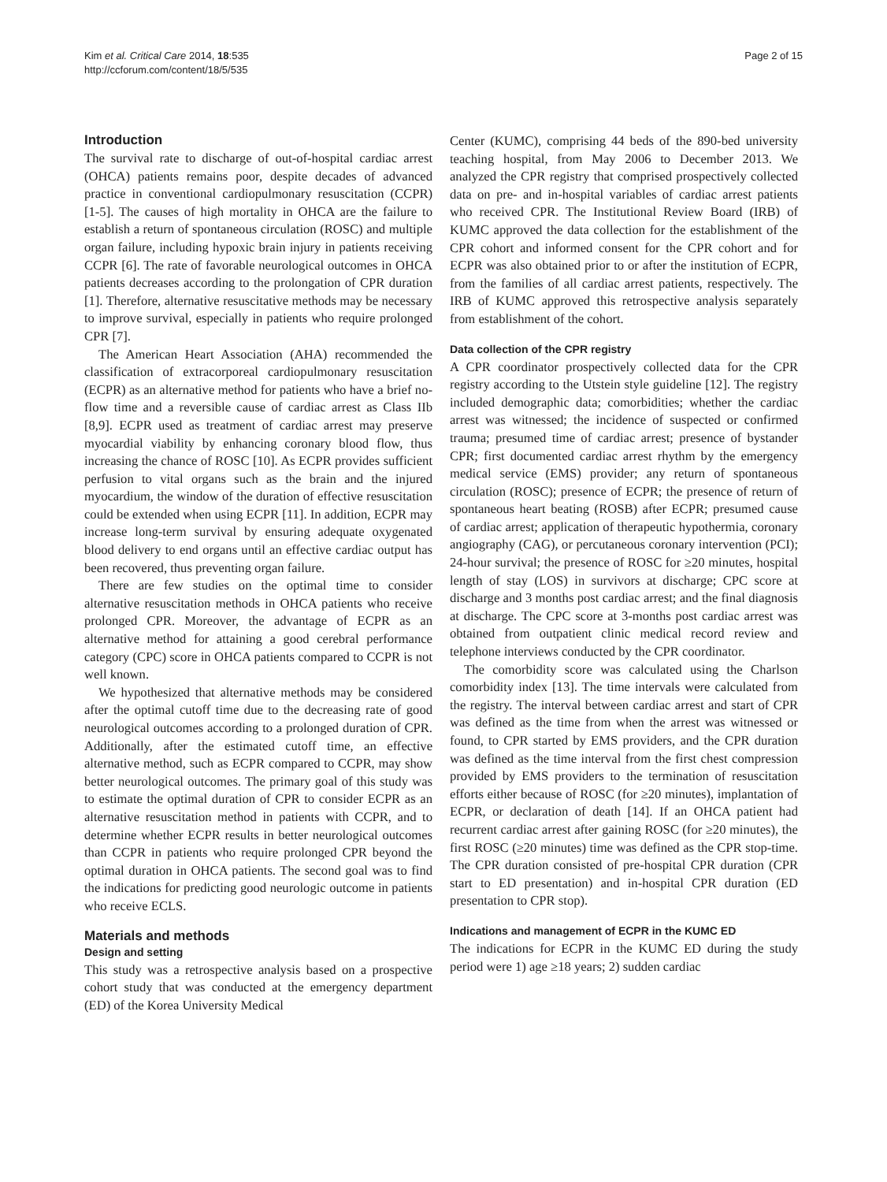Kim et al. Critical Care 2014, 18:535
http://ccforum.com/content/18/5/535
Page 2 of 15
Introduction
The survival rate to discharge of out-of-hospital cardiac arrest (OHCA) patients remains poor, despite decades of advanced practice in conventional cardiopulmonary resuscitation (CCPR) [1-5]. The causes of high mortality in OHCA are the failure to establish a return of spontaneous circulation (ROSC) and multiple organ failure, including hypoxic brain injury in patients receiving CCPR [6]. The rate of favorable neurological outcomes in OHCA patients decreases according to the prolongation of CPR duration [1]. Therefore, alternative resuscitative methods may be necessary to improve survival, especially in patients who require prolonged CPR [7].
The American Heart Association (AHA) recommended the classification of extracorporeal cardiopulmonary resuscitation (ECPR) as an alternative method for patients who have a brief no-flow time and a reversible cause of cardiac arrest as Class IIb [8,9]. ECPR used as treatment of cardiac arrest may preserve myocardial viability by enhancing coronary blood flow, thus increasing the chance of ROSC [10]. As ECPR provides sufficient perfusion to vital organs such as the brain and the injured myocardium, the window of the duration of effective resuscitation could be extended when using ECPR [11]. In addition, ECPR may increase long-term survival by ensuring adequate oxygenated blood delivery to end organs until an effective cardiac output has been recovered, thus preventing organ failure.
There are few studies on the optimal time to consider alternative resuscitation methods in OHCA patients who receive prolonged CPR. Moreover, the advantage of ECPR as an alternative method for attaining a good cerebral performance category (CPC) score in OHCA patients compared to CCPR is not well known.
We hypothesized that alternative methods may be considered after the optimal cutoff time due to the decreasing rate of good neurological outcomes according to a prolonged duration of CPR. Additionally, after the estimated cutoff time, an effective alternative method, such as ECPR compared to CCPR, may show better neurological outcomes. The primary goal of this study was to estimate the optimal duration of CPR to consider ECPR as an alternative resuscitation method in patients with CCPR, and to determine whether ECPR results in better neurological outcomes than CCPR in patients who require prolonged CPR beyond the optimal duration in OHCA patients. The second goal was to find the indications for predicting good neurologic outcome in patients who receive ECLS.
Materials and methods
Design and setting
This study was a retrospective analysis based on a prospective cohort study that was conducted at the emergency department (ED) of the Korea University Medical
Center (KUMC), comprising 44 beds of the 890-bed university teaching hospital, from May 2006 to December 2013. We analyzed the CPR registry that comprised prospectively collected data on pre- and in-hospital variables of cardiac arrest patients who received CPR. The Institutional Review Board (IRB) of KUMC approved the data collection for the establishment of the CPR cohort and informed consent for the CPR cohort and for ECPR was also obtained prior to or after the institution of ECPR, from the families of all cardiac arrest patients, respectively. The IRB of KUMC approved this retrospective analysis separately from establishment of the cohort.
Data collection of the CPR registry
A CPR coordinator prospectively collected data for the CPR registry according to the Utstein style guideline [12]. The registry included demographic data; comorbidities; whether the cardiac arrest was witnessed; the incidence of suspected or confirmed trauma; presumed time of cardiac arrest; presence of bystander CPR; first documented cardiac arrest rhythm by the emergency medical service (EMS) provider; any return of spontaneous circulation (ROSC); presence of ECPR; the presence of return of spontaneous heart beating (ROSB) after ECPR; presumed cause of cardiac arrest; application of therapeutic hypothermia, coronary angiography (CAG), or percutaneous coronary intervention (PCI); 24-hour survival; the presence of ROSC for ≥20 minutes, hospital length of stay (LOS) in survivors at discharge; CPC score at discharge and 3 months post cardiac arrest; and the final diagnosis at discharge. The CPC score at 3-months post cardiac arrest was obtained from outpatient clinic medical record review and telephone interviews conducted by the CPR coordinator.
The comorbidity score was calculated using the Charlson comorbidity index [13]. The time intervals were calculated from the registry. The interval between cardiac arrest and start of CPR was defined as the time from when the arrest was witnessed or found, to CPR started by EMS providers, and the CPR duration was defined as the time interval from the first chest compression provided by EMS providers to the termination of resuscitation efforts either because of ROSC (for ≥20 minutes), implantation of ECPR, or declaration of death [14]. If an OHCA patient had recurrent cardiac arrest after gaining ROSC (for ≥20 minutes), the first ROSC (≥20 minutes) time was defined as the CPR stop-time. The CPR duration consisted of pre-hospital CPR duration (CPR start to ED presentation) and in-hospital CPR duration (ED presentation to CPR stop).
Indications and management of ECPR in the KUMC ED
The indications for ECPR in the KUMC ED during the study period were 1) age ≥18 years; 2) sudden cardiac